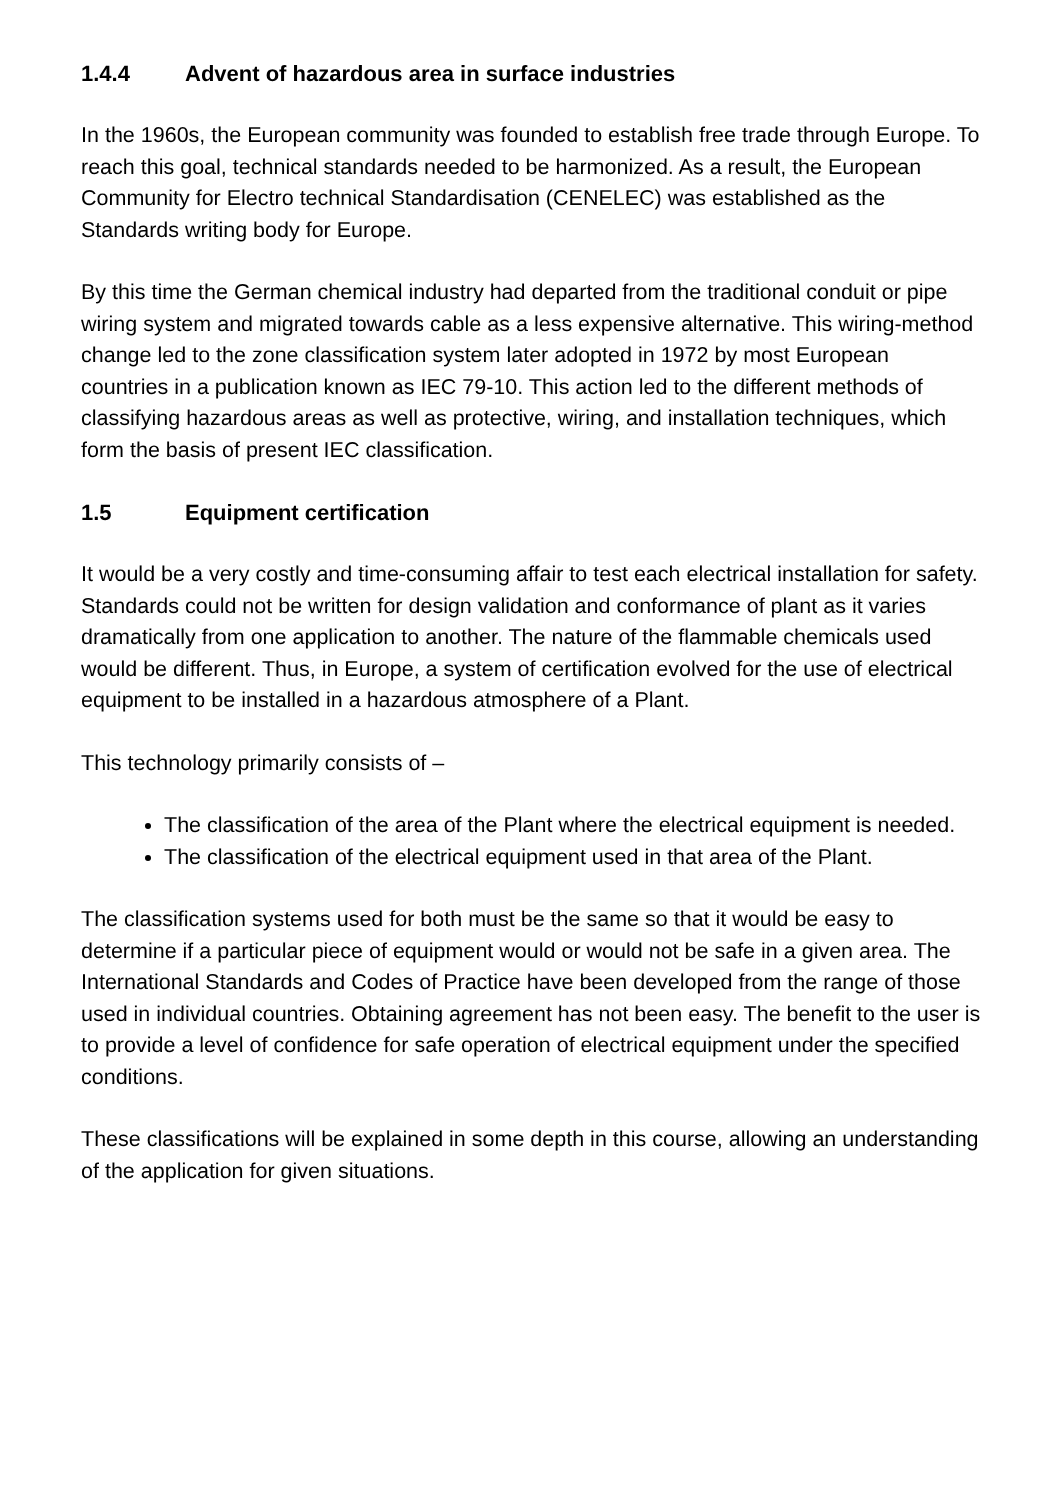1.4.4 Advent of hazardous area in surface industries
In the 1960s, the European community was founded to establish free trade through Europe. To reach this goal, technical standards needed to be harmonized. As a result, the European Community for Electro technical Standardisation (CENELEC) was established as the Standards writing body for Europe.
By this time the German chemical industry had departed from the traditional conduit or pipe wiring system and migrated towards cable as a less expensive alternative. This wiring-method change led to the zone classification system later adopted in 1972 by most European countries in a publication known as IEC 79-10. This action led to the different methods of classifying hazardous areas as well as protective, wiring, and installation techniques, which form the basis of present IEC classification.
1.5 Equipment certification
It would be a very costly and time-consuming affair to test each electrical installation for safety. Standards could not be written for design validation and conformance of plant as it varies dramatically from one application to another. The nature of the flammable chemicals used would be different. Thus, in Europe, a system of certification evolved for the use of electrical equipment to be installed in a hazardous atmosphere of a Plant.
This technology primarily consists of –
The classification of the area of the Plant where the electrical equipment is needed.
The classification of the electrical equipment used in that area of the Plant.
The classification systems used for both must be the same so that it would be easy to determine if a particular piece of equipment would or would not be safe in a given area. The International Standards and Codes of Practice have been developed from the range of those used in individual countries. Obtaining agreement has not been easy. The benefit to the user is to provide a level of confidence for safe operation of electrical equipment under the specified conditions.
These classifications will be explained in some depth in this course, allowing an understanding of the application for given situations.